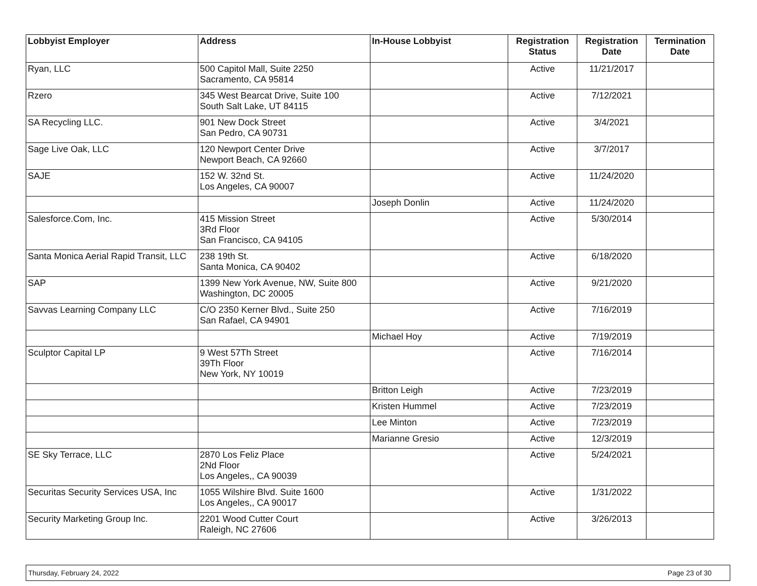| Lobbyist Employer | Address | In-House Lobbyist | Registration Status | Registration Date | Termination Date |
| --- | --- | --- | --- | --- | --- |
| Ryan, LLC | 500 Capitol Mall, Suite 2250 Sacramento, CA 95814 | | Active | 11/21/2017 | |
| Rzero | 345 West Bearcat Drive, Suite 100 South Salt Lake, UT 84115 | | Active | 7/12/2021 | |
| SA Recycling LLC. | 901 New Dock Street San Pedro, CA 90731 | | Active | 3/4/2021 | |
| Sage Live Oak, LLC | 120 Newport Center Drive Newport Beach, CA 92660 | | Active | 3/7/2017 | |
| SAJE | 152 W. 32nd St. Los Angeles, CA 90007 | | Active | 11/24/2020 | |
| | | Joseph Donlin | Active | 11/24/2020 | |
| Salesforce.Com, Inc. | 415 Mission Street 3Rd Floor San Francisco, CA 94105 | | Active | 5/30/2014 | |
| Santa Monica Aerial Rapid Transit, LLC | 238 19th St. Santa Monica, CA 90402 | | Active | 6/18/2020 | |
| SAP | 1399 New York Avenue, NW, Suite 800 Washington, DC 20005 | | Active | 9/21/2020 | |
| Savvas Learning Company LLC | C/O 2350 Kerner Blvd., Suite 250 San Rafael, CA 94901 | | Active | 7/16/2019 | |
| | | Michael Hoy | Active | 7/19/2019 | |
| Sculptor Capital LP | 9 West 57Th Street 39Th Floor New York, NY 10019 | | Active | 7/16/2014 | |
| | | Britton Leigh | Active | 7/23/2019 | |
| | | Kristen Hummel | Active | 7/23/2019 | |
| | | Lee Minton | Active | 7/23/2019 | |
| | | Marianne Gresio | Active | 12/3/2019 | |
| SE Sky Terrace, LLC | 2870 Los Feliz Place 2Nd Floor Los Angeles,, CA 90039 | | Active | 5/24/2021 | |
| Securitas Security Services USA, Inc | 1055 Wilshire Blvd. Suite 1600 Los Angeles,, CA 90017 | | Active | 1/31/2022 | |
| Security Marketing Group Inc. | 2201 Wood Cutter Court Raleigh, NC 27606 | | Active | 3/26/2013 | |
Thursday, February 24, 2022 Page 23 of 30